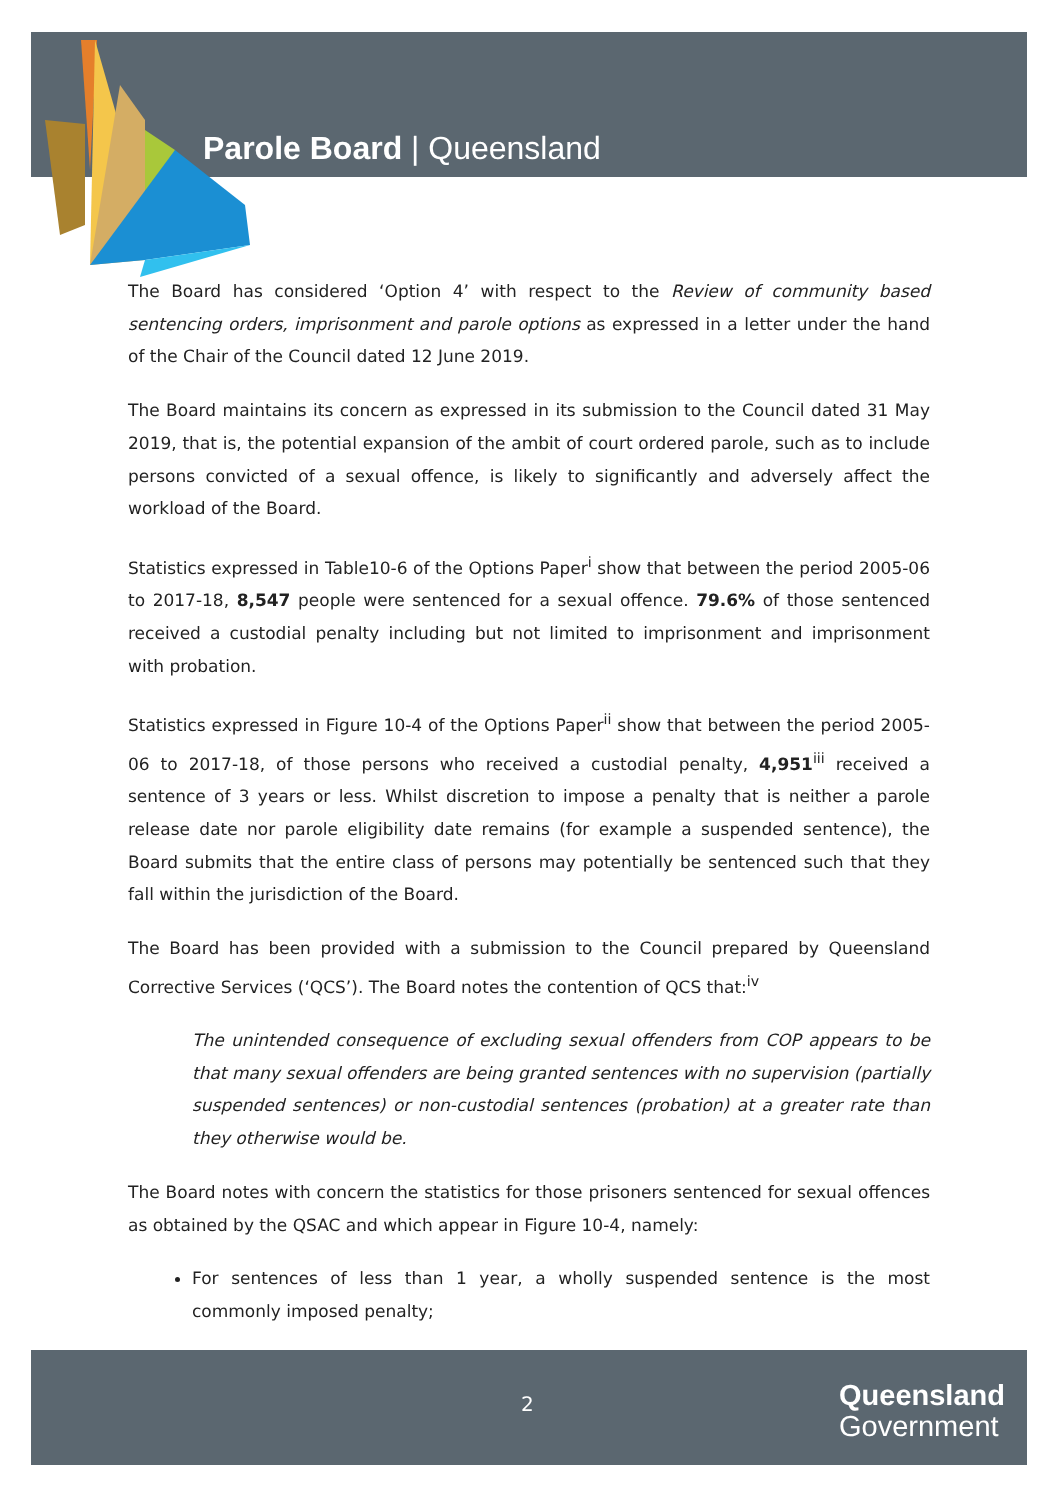Parole Board | Queensland
The Board has considered ‘Option 4’ with respect to the Review of community based sentencing orders, imprisonment and parole options as expressed in a letter under the hand of the Chair of the Council dated 12 June 2019.
The Board maintains its concern as expressed in its submission to the Council dated 31 May 2019, that is, the potential expansion of the ambit of court ordered parole, such as to include persons convicted of a sexual offence, is likely to significantly and adversely affect the workload of the Board.
Statistics expressed in Table10-6 of the Options Paper<sup>i</sup> show that between the period 2005-06 to 2017-18, 8,547 people were sentenced for a sexual offence. 79.6% of those sentenced received a custodial penalty including but not limited to imprisonment and imprisonment with probation.
Statistics expressed in Figure 10-4 of the Options Paper<sup>ii</sup> show that between the period 2005-06 to 2017-18, of those persons who received a custodial penalty, 4,951<sup>iii</sup> received a sentence of 3 years or less. Whilst discretion to impose a penalty that is neither a parole release date nor parole eligibility date remains (for example a suspended sentence), the Board submits that the entire class of persons may potentially be sentenced such that they fall within the jurisdiction of the Board.
The Board has been provided with a submission to the Council prepared by Queensland Corrective Services (‘QCS’). The Board notes the contention of QCS that:<sup>iv</sup>
The unintended consequence of excluding sexual offenders from COP appears to be that many sexual offenders are being granted sentences with no supervision (partially suspended sentences) or non-custodial sentences (probation) at a greater rate than they otherwise would be.
The Board notes with concern the statistics for those prisoners sentenced for sexual offences as obtained by the QSAC and which appear in Figure 10-4, namely:
For sentences of less than 1 year, a wholly suspended sentence is the most commonly imposed penalty;
2
Queensland
Government